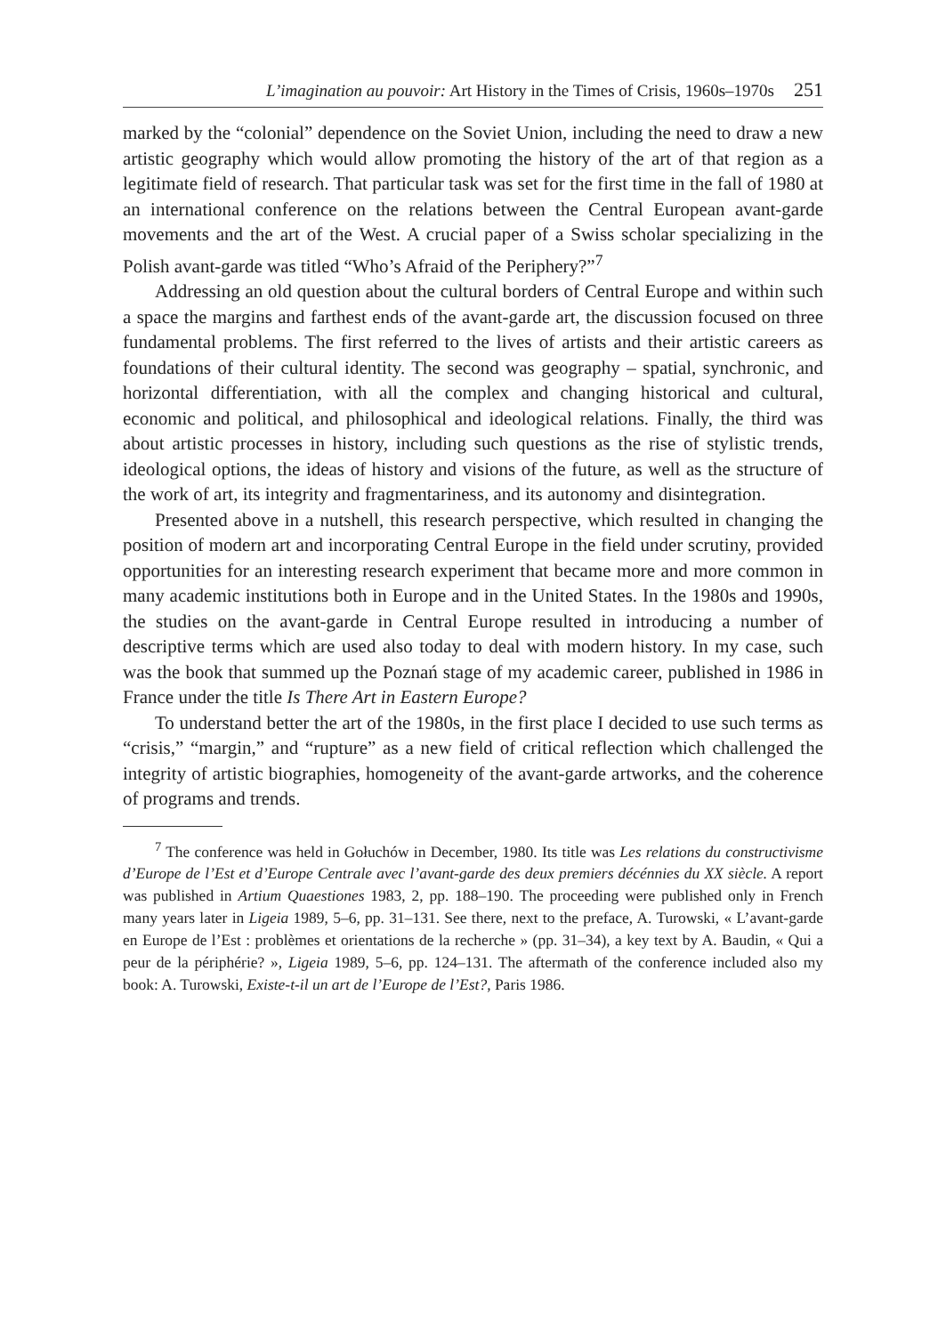L’imagination au pouvoir: Art History in the Times of Crisis, 1960s–1970s 251
marked by the “colonial” dependence on the Soviet Union, including the need to draw a new artistic geography which would allow promoting the history of the art of that region as a legitimate field of research. That particular task was set for the first time in the fall of 1980 at an international conference on the relations between the Central European avant-garde movements and the art of the West. A crucial paper of a Swiss scholar specializing in the Polish avant-garde was titled “Who’s Afraid of the Periphery?”<sup>7</sup>
Addressing an old question about the cultural borders of Central Europe and within such a space the margins and farthest ends of the avant-garde art, the discussion focused on three fundamental problems. The first referred to the lives of artists and their artistic careers as foundations of their cultural identity. The second was geography – spatial, synchronic, and horizontal differentiation, with all the complex and changing historical and cultural, economic and political, and philosophical and ideological relations. Finally, the third was about artistic processes in history, including such questions as the rise of stylistic trends, ideological options, the ideas of history and visions of the future, as well as the structure of the work of art, its integrity and fragmentariness, and its autonomy and disintegration.
Presented above in a nutshell, this research perspective, which resulted in changing the position of modern art and incorporating Central Europe in the field under scrutiny, provided opportunities for an interesting research experiment that became more and more common in many academic institutions both in Europe and in the United States. In the 1980s and 1990s, the studies on the avant-garde in Central Europe resulted in introducing a number of descriptive terms which are used also today to deal with modern history. In my case, such was the book that summed up the Poznań stage of my academic career, published in 1986 in France under the title Is There Art in Eastern Europe?
To understand better the art of the 1980s, in the first place I decided to use such terms as “crisis,” “margin,” and “rupture” as a new field of critical reflection which challenged the integrity of artistic biographies, homogeneity of the avant-garde artworks, and the coherence of programs and trends.
<sup>7</sup> The conference was held in Gołuchów in December, 1980. Its title was Les relations du constructivisme d’Europe de l’Est et d’Europe Centrale avec l’avant-garde des deux premiers décénnies du XX siècle. A report was published in Artium Quaestiones 1983, 2, pp. 188–190. The proceeding were published only in French many years later in Ligeia 1989, 5–6, pp. 31–131. See there, next to the preface, A. Turowski, « L’avant-garde en Europe de l’Est : problèmes et orientations de la recherche » (pp. 31–34), a key text by A. Baudin, « Qui a peur de la périphérie? », Ligeia 1989, 5–6, pp. 124–131. The aftermath of the conference included also my book: A. Turowski, Existe-t-il un art de l’Europe de l’Est?, Paris 1986.